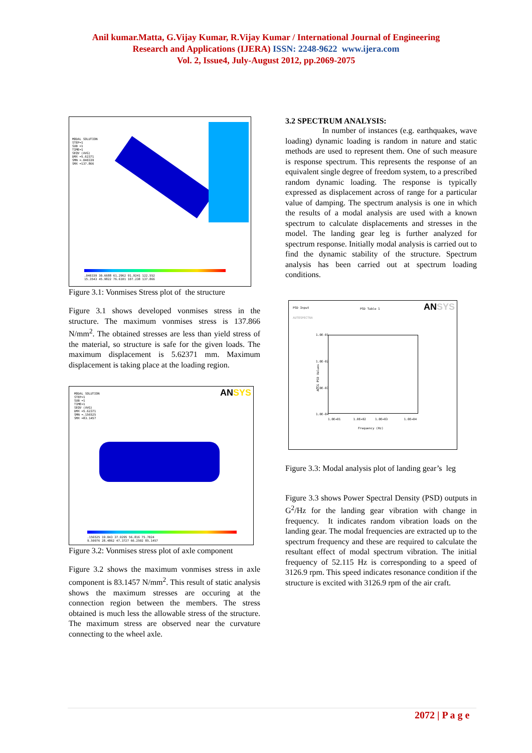Anil kumar.Matta, G.Vijay Kumar, R.Vijay Kumar / International Journal of Engineering
Research and Applications (IJERA) ISSN: 2248-9622 www.ijera.com
Vol. 2, Issue4, July-August 2012, pp.2069-2075
MODAL SOLUTION
STEP=1
SUB =1
TIME=1
SEQV (AVG)
DMX =5.62371
SMN =.040339
SMX =137.866
.040339 30.6688 61.2962 91.9241 122.552
15.3543 45.9822 76.6101 107.238 137.866
Figure 3.1: Vonmises Stress plot of the structure
Figure 3.1 shows developed vonmises stress in the structure. The maximum vonmises stress is 137.866 N/mm<sup>2</sup>. The obtained stresses are less than yield stress of the material, so structure is safe for the given loads. The maximum displacement is 5.62371 mm. Maximum displacement is taking place at the loading region.
ANSYS
MODAL SOLUTION
STEP=1
SUB =1
TIME=1
SEQV (AVG)
DMX =5.62371
SMN =.156525
SMX =83.1457
.156525 19.043 37.9295 56.816 75.7024
9.59976 28.4862 47.3727 66.2592 85.1457
Figure 3.2: Vonmises stress plot of axle component
Figure 3.2 shows the maximum vonmises stress in axle component is 83.1457 N/mm<sup>2</sup>. This result of static analysis shows the maximum stresses are occuring at the connection region between the members. The stress obtained is much less the allowable stress of the structure. The maximum stress are observed near the curvature connecting to the wheel axle.
3.2 SPECTRUM ANALYSIS:
In number of instances (e.g. earthquakes, wave loading) dynamic loading is random in nature and static methods are used to represent them. One of such measure is response spectrum. This represents the response of an equivalent single degree of freedom system, to a prescribed random dynamic loading. The response is typically expressed as displacement across of range for a particular value of damping. The spectrum analysis is one in which the results of a modal analysis are used with a known spectrum to calculate displacements and stresses in the model. The landing gear leg is further analyzed for spectrum response. Initially modal analysis is carried out to find the dynamic stability of the structure. Spectrum analysis has been carried out at spectrum loading conditions.
PSD Input PSD Table 1 ANSYS
AUTOSPECTRA
1.0E-01
1.0E-02
1.0E-03
1.0E-04
ACCG PSD Values
1.0E+01 1.0E+02 1.0E+03 1.0E+04
Frequency (Hz)
Figure 3.3: Modal analysis plot of landing gear’s leg
Figure 3.3 shows Power Spectral Density (PSD) outputs in G<sup>2</sup>/Hz for the landing gear vibration with change in frequency. It indicates random vibration loads on the landing gear. The modal frequencies are extracted up to the spectrum frequency and these are required to calculate the resultant effect of modal spectrum vibration. The initial frequency of 52.115 Hz is corresponding to a speed of 3126.9 rpm. This speed indicates resonance condition if the structure is excited with 3126.9 rpm of the air craft.
2072 | P a g e